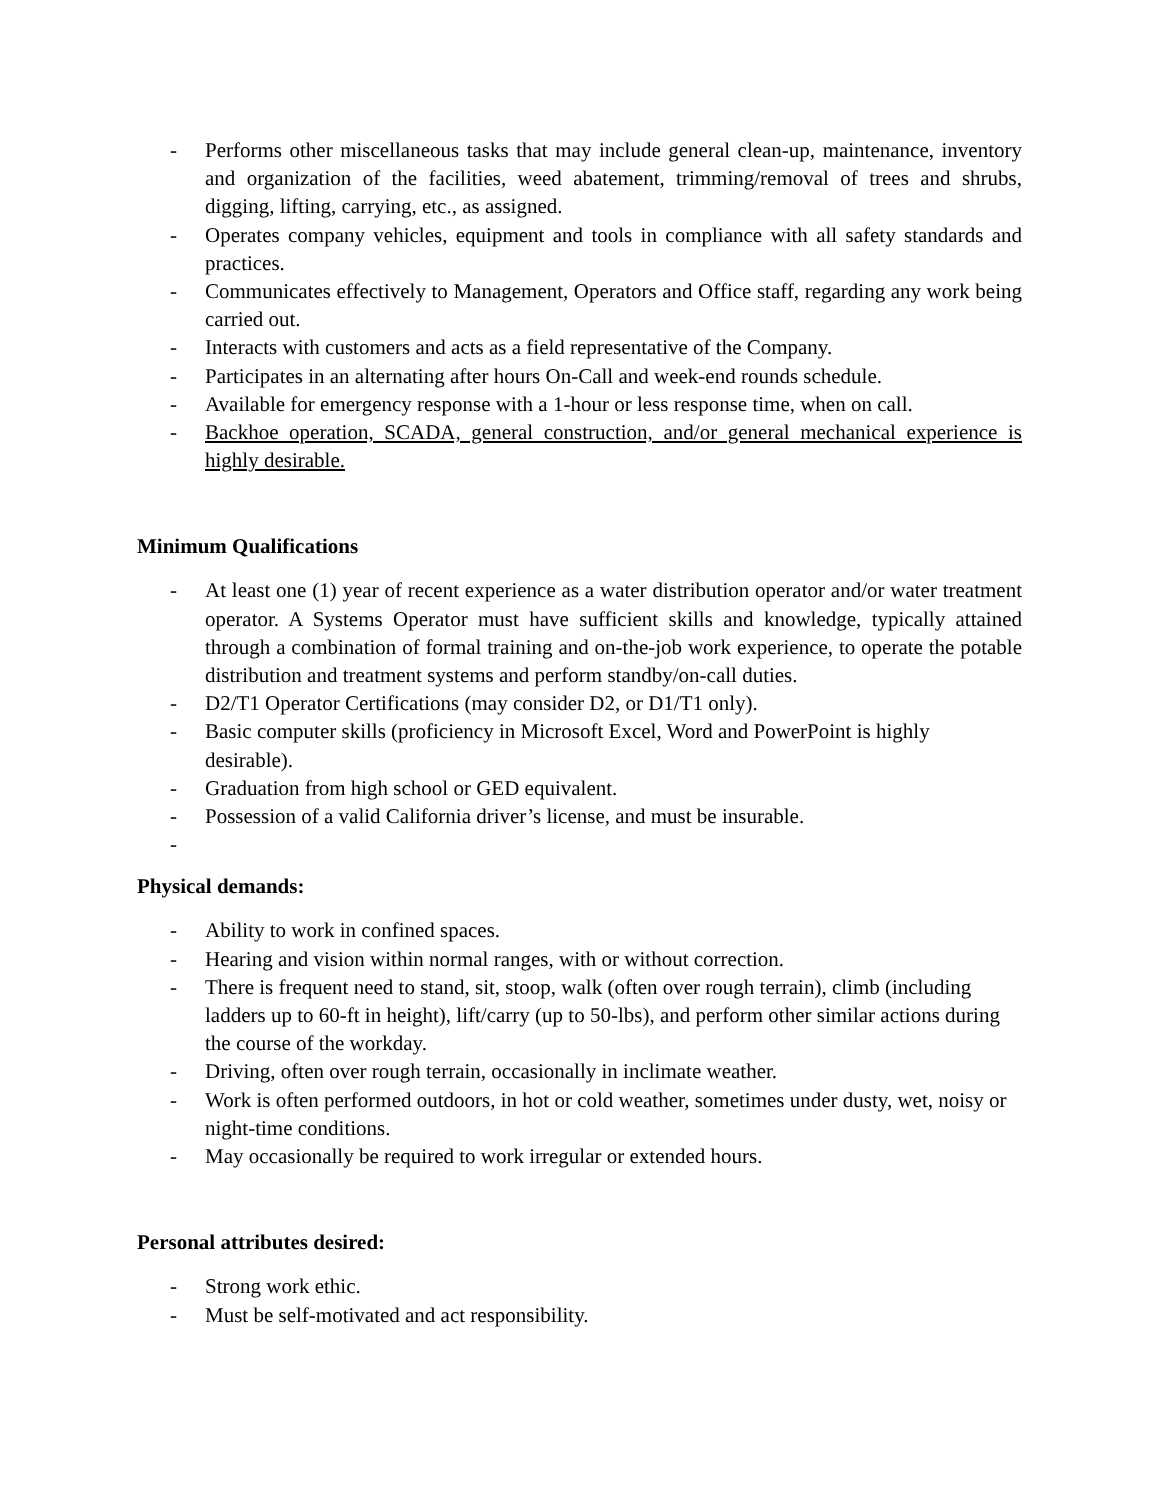- Performs other miscellaneous tasks that may include general clean-up, maintenance, inventory and organization of the facilities, weed abatement, trimming/removal of trees and shrubs, digging, lifting, carrying, etc., as assigned.
- Operates company vehicles, equipment and tools in compliance with all safety standards and practices.
- Communicates effectively to Management, Operators and Office staff, regarding any work being carried out.
- Interacts with customers and acts as a field representative of the Company.
- Participates in an alternating after hours On-Call and week-end rounds schedule.
- Available for emergency response with a 1-hour or less response time, when on call.
- Backhoe operation, SCADA, general construction, and/or general mechanical experience is highly desirable.
Minimum Qualifications
- At least one (1) year of recent experience as a water distribution operator and/or water treatment operator. A Systems Operator must have sufficient skills and knowledge, typically attained through a combination of formal training and on-the-job work experience, to operate the potable distribution and treatment systems and perform standby/on-call duties.
- D2/T1 Operator Certifications (may consider D2, or D1/T1 only).
- Basic computer skills (proficiency in Microsoft Excel, Word and PowerPoint is highly desirable).
- Graduation from high school or GED equivalent.
- Possession of a valid California driver’s license, and must be insurable.
-
Physical demands:
- Ability to work in confined spaces.
- Hearing and vision within normal ranges, with or without correction.
- There is frequent need to stand, sit, stoop, walk (often over rough terrain), climb (including ladders up to 60-ft in height), lift/carry (up to 50-lbs), and perform other similar actions during the course of the workday.
- Driving, often over rough terrain, occasionally in inclimate weather.
- Work is often performed outdoors, in hot or cold weather, sometimes under dusty, wet, noisy or night-time conditions.
- May occasionally be required to work irregular or extended hours.
Personal attributes desired:
- Strong work ethic.
- Must be self-motivated and act responsibility.